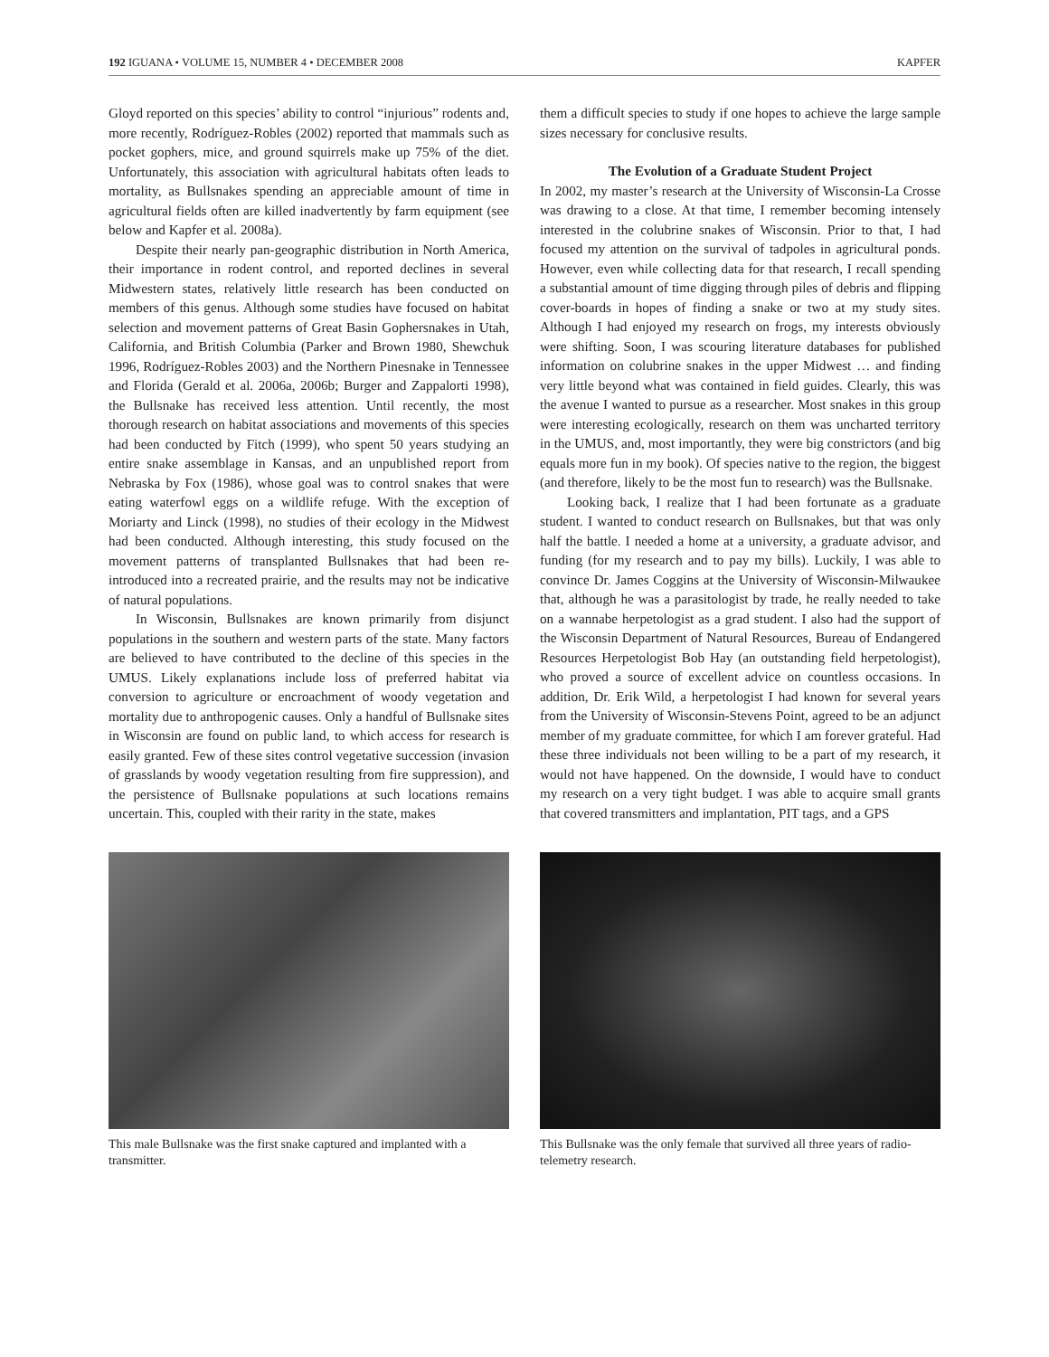192 IGUANA • VOLUME 15, NUMBER 4 • DECEMBER 2008 KAPFER
Gloyd reported on this species’ ability to control “injurious” rodents and, more recently, Rodríguez-Robles (2002) reported that mammals such as pocket gophers, mice, and ground squirrels make up 75% of the diet. Unfortunately, this association with agricultural habitats often leads to mortality, as Bullsnakes spending an appreciable amount of time in agricultural fields often are killed inadvertently by farm equipment (see below and Kapfer et al. 2008a).
Despite their nearly pan-geographic distribution in North America, their importance in rodent control, and reported declines in several Midwestern states, relatively little research has been conducted on members of this genus. Although some studies have focused on habitat selection and movement patterns of Great Basin Gophersnakes in Utah, California, and British Columbia (Parker and Brown 1980, Shewchuk 1996, Rodríguez-Robles 2003) and the Northern Pinesnake in Tennessee and Florida (Gerald et al. 2006a, 2006b; Burger and Zappalorti 1998), the Bullsnake has received less attention. Until recently, the most thorough research on habitat associations and movements of this species had been conducted by Fitch (1999), who spent 50 years studying an entire snake assemblage in Kansas, and an unpublished report from Nebraska by Fox (1986), whose goal was to control snakes that were eating waterfowl eggs on a wildlife refuge. With the exception of Moriarty and Linck (1998), no studies of their ecology in the Midwest had been conducted. Although interesting, this study focused on the movement patterns of transplanted Bullsnakes that had been re-introduced into a recreated prairie, and the results may not be indicative of natural populations.
In Wisconsin, Bullsnakes are known primarily from disjunct populations in the southern and western parts of the state. Many factors are believed to have contributed to the decline of this species in the UMUS. Likely explanations include loss of preferred habitat via conversion to agriculture or encroachment of woody vegetation and mortality due to anthropogenic causes. Only a handful of Bullsnake sites in Wisconsin are found on public land, to which access for research is easily granted. Few of these sites control vegetative succession (invasion of grasslands by woody vegetation resulting from fire suppression), and the persistence of Bullsnake populations at such locations remains uncertain. This, coupled with their rarity in the state, makes
them a difficult species to study if one hopes to achieve the large sample sizes necessary for conclusive results.
The Evolution of a Graduate Student Project
In 2002, my master’s research at the University of Wisconsin-La Crosse was drawing to a close. At that time, I remember becoming intensely interested in the colubrine snakes of Wisconsin. Prior to that, I had focused my attention on the survival of tadpoles in agricultural ponds. However, even while collecting data for that research, I recall spending a substantial amount of time digging through piles of debris and flipping cover-boards in hopes of finding a snake or two at my study sites. Although I had enjoyed my research on frogs, my interests obviously were shifting. Soon, I was scouring literature databases for published information on colubrine snakes in the upper Midwest … and finding very little beyond what was contained in field guides. Clearly, this was the avenue I wanted to pursue as a researcher. Most snakes in this group were interesting ecologically, research on them was uncharted territory in the UMUS, and, most importantly, they were big constrictors (and big equals more fun in my book). Of species native to the region, the biggest (and therefore, likely to be the most fun to research) was the Bullsnake.
Looking back, I realize that I had been fortunate as a graduate student. I wanted to conduct research on Bullsnakes, but that was only half the battle. I needed a home at a university, a graduate advisor, and funding (for my research and to pay my bills). Luckily, I was able to convince Dr. James Coggins at the University of Wisconsin-Milwaukee that, although he was a parasitologist by trade, he really needed to take on a wannabe herpetologist as a grad student. I also had the support of the Wisconsin Department of Natural Resources, Bureau of Endangered Resources Herpetologist Bob Hay (an outstanding field herpetologist), who proved a source of excellent advice on countless occasions. In addition, Dr. Erik Wild, a herpetologist I had known for several years from the University of Wisconsin-Stevens Point, agreed to be an adjunct member of my graduate committee, for which I am forever grateful. Had these three individuals not been willing to be a part of my research, it would not have happened. On the downside, I would have to conduct my research on a very tight budget. I was able to acquire small grants that covered transmitters and implantation, PIT tags, and a GPS
This male Bullsnake was the first snake captured and implanted with a transmitter.
This Bullsnake was the only female that survived all three years of radio-telemetry research.